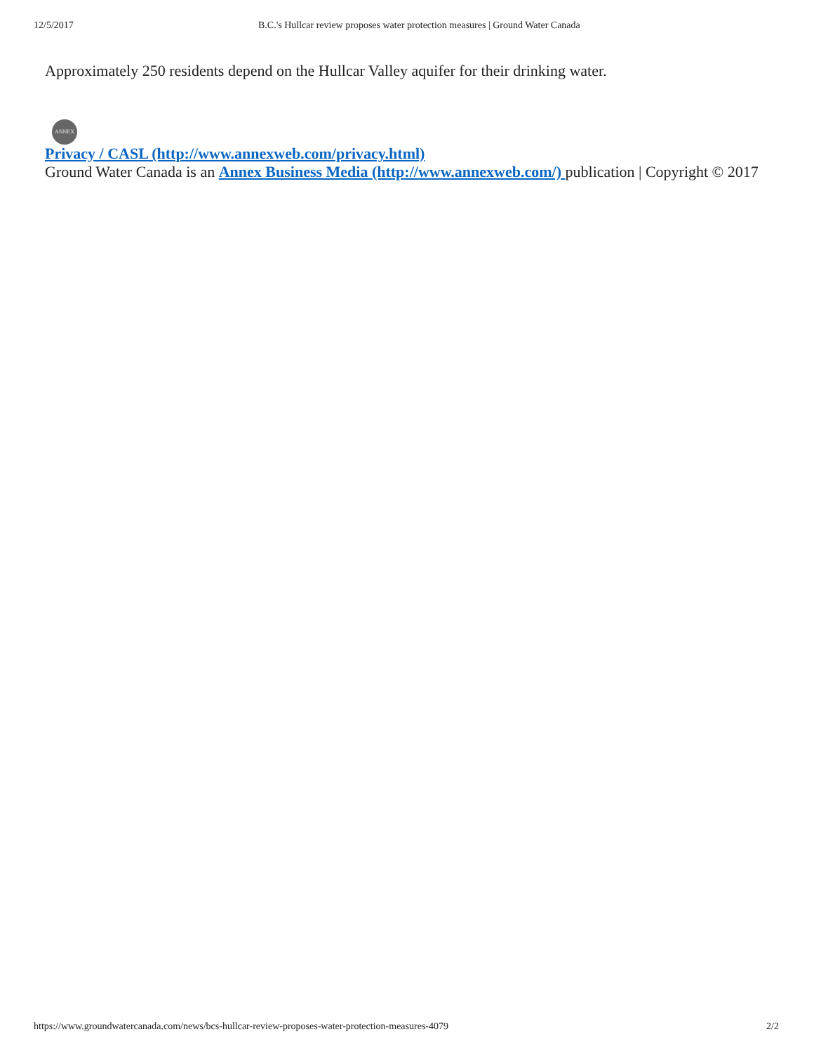12/5/2017 B.C.'s Hullcar review proposes water protection measures | Ground Water Canada
Approximately 250 residents depend on the Hullcar Valley aquifer for their drinking water.
ANNEX
Privacy / CASL (http://www.annexweb.com/privacy.html)
Ground Water Canada is an Annex Business Media (http://www.annexweb.com/) publication | Copyright © 2017
https://www.groundwatercanada.com/news/bcs-hullcar-review-proposes-water-protection-measures-4079 2/2